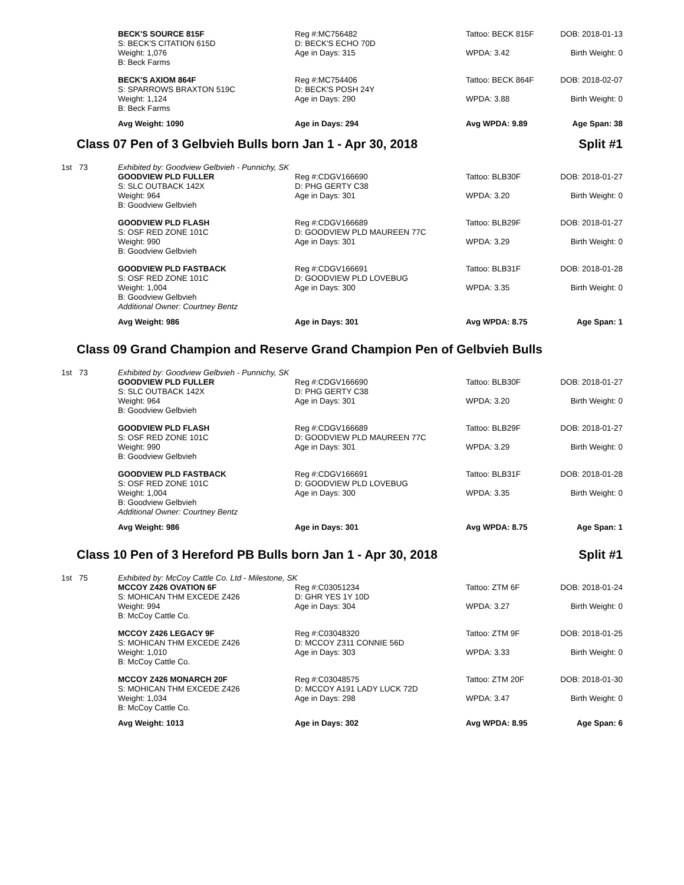| | | BECK'S SOURCE 815F S: BECK'S CITATION 615D | Reg #:MC756482 D: BECK'S ECHO 70D | Tattoo: BECK 815F | DOB: 2018-01-13 |
| | | Weight: 1,076 B: Beck Farms | Age in Days: 315 | WPDA: 3.42 | Birth Weight: 0 |
| | | BECK'S AXIOM 864F S: SPARROWS BRAXTON 519C | Reg #:MC754406 D: BECK'S POSH 24Y | Tattoo: BECK 864F | DOB: 2018-02-07 |
| | | Weight: 1,124 B: Beck Farms | Age in Days: 290 | WPDA: 3.88 | Birth Weight: 0 |
| | | Avg Weight: 1090 | Age in Days: 294 | Avg WPDA: 9.89 | Age Span: 38 |
Class 07 Pen of 3 Gelbvieh Bulls born Jan 1 - Apr 30, 2018 Split #1
| 1st | 73 | Exhibited by: Goodview Gelbvieh - Punnichy, SK | | | |
| | | GOODVIEW PLD FULLER S: SLC OUTBACK 142X | Reg #:CDGV166690 D: PHG GERTY C38 | Tattoo: BLB30F | DOB: 2018-01-27 |
| | | Weight: 964 B: Goodview Gelbvieh | Age in Days: 301 | WPDA: 3.20 | Birth Weight: 0 |
| | | GOODVIEW PLD FLASH S: OSF RED ZONE 101C | Reg #:CDGV166689 D: GOODVIEW PLD MAUREEN 77C | Tattoo: BLB29F | DOB: 2018-01-27 |
| | | Weight: 990 B: Goodview Gelbvieh | Age in Days: 301 | WPDA: 3.29 | Birth Weight: 0 |
| | | GOODVIEW PLD FASTBACK S: OSF RED ZONE 101C | Reg #:CDGV166691 D: GOODVIEW PLD LOVEBUG | Tattoo: BLB31F | DOB: 2018-01-28 |
| | | Weight: 1,004 B: Goodview Gelbvieh Additional Owner: Courtney Bentz | Age in Days: 300 | WPDA: 3.35 | Birth Weight: 0 |
| | | Avg Weight: 986 | Age in Days: 301 | Avg WPDA: 8.75 | Age Span: 1 |
Class 09 Grand Champion and Reserve Grand Champion Pen of Gelbvieh Bulls
| 1st | 73 | Exhibited by: Goodview Gelbvieh - Punnichy, SK | | | |
| | | GOODVIEW PLD FULLER S: SLC OUTBACK 142X | Reg #:CDGV166690 D: PHG GERTY C38 | Tattoo: BLB30F | DOB: 2018-01-27 |
| | | Weight: 964 B: Goodview Gelbvieh | Age in Days: 301 | WPDA: 3.20 | Birth Weight: 0 |
| | | GOODVIEW PLD FLASH S: OSF RED ZONE 101C | Reg #:CDGV166689 D: GOODVIEW PLD MAUREEN 77C | Tattoo: BLB29F | DOB: 2018-01-27 |
| | | Weight: 990 B: Goodview Gelbvieh | Age in Days: 301 | WPDA: 3.29 | Birth Weight: 0 |
| | | GOODVIEW PLD FASTBACK S: OSF RED ZONE 101C | Reg #:CDGV166691 D: GOODVIEW PLD LOVEBUG | Tattoo: BLB31F | DOB: 2018-01-28 |
| | | Weight: 1,004 B: Goodview Gelbvieh Additional Owner: Courtney Bentz | Age in Days: 300 | WPDA: 3.35 | Birth Weight: 0 |
| | | Avg Weight: 986 | Age in Days: 301 | Avg WPDA: 8.75 | Age Span: 1 |
Class 10 Pen of 3 Hereford PB Bulls born Jan 1 - Apr 30, 2018 Split #1
| 1st | 75 | Exhibited by: McCoy Cattle Co. Ltd - Milestone, SK | | | |
| | | MCCOY Z426 OVATION 6F S: MOHICAN THM EXCEDE Z426 | Reg #:C03051234 D: GHR YES 1Y 10D | Tattoo: ZTM 6F | DOB: 2018-01-24 |
| | | Weight: 994 B: McCoy Cattle Co. | Age in Days: 304 | WPDA: 3.27 | Birth Weight: 0 |
| | | MCCOY Z426 LEGACY 9F S: MOHICAN THM EXCEDE Z426 | Reg #:C03048320 D: MCCOY Z311 CONNIE 56D | Tattoo: ZTM 9F | DOB: 2018-01-25 |
| | | Weight: 1,010 B: McCoy Cattle Co. | Age in Days: 303 | WPDA: 3.33 | Birth Weight: 0 |
| | | MCCOY Z426 MONARCH 20F S: MOHICAN THM EXCEDE Z426 | Reg #:C03048575 D: MCCOY A191 LADY LUCK 72D | Tattoo: ZTM 20F | DOB: 2018-01-30 |
| | | Weight: 1,034 B: McCoy Cattle Co. | Age in Days: 298 | WPDA: 3.47 | Birth Weight: 0 |
| | | Avg Weight: 1013 | Age in Days: 302 | Avg WPDA: 8.95 | Age Span: 6 |